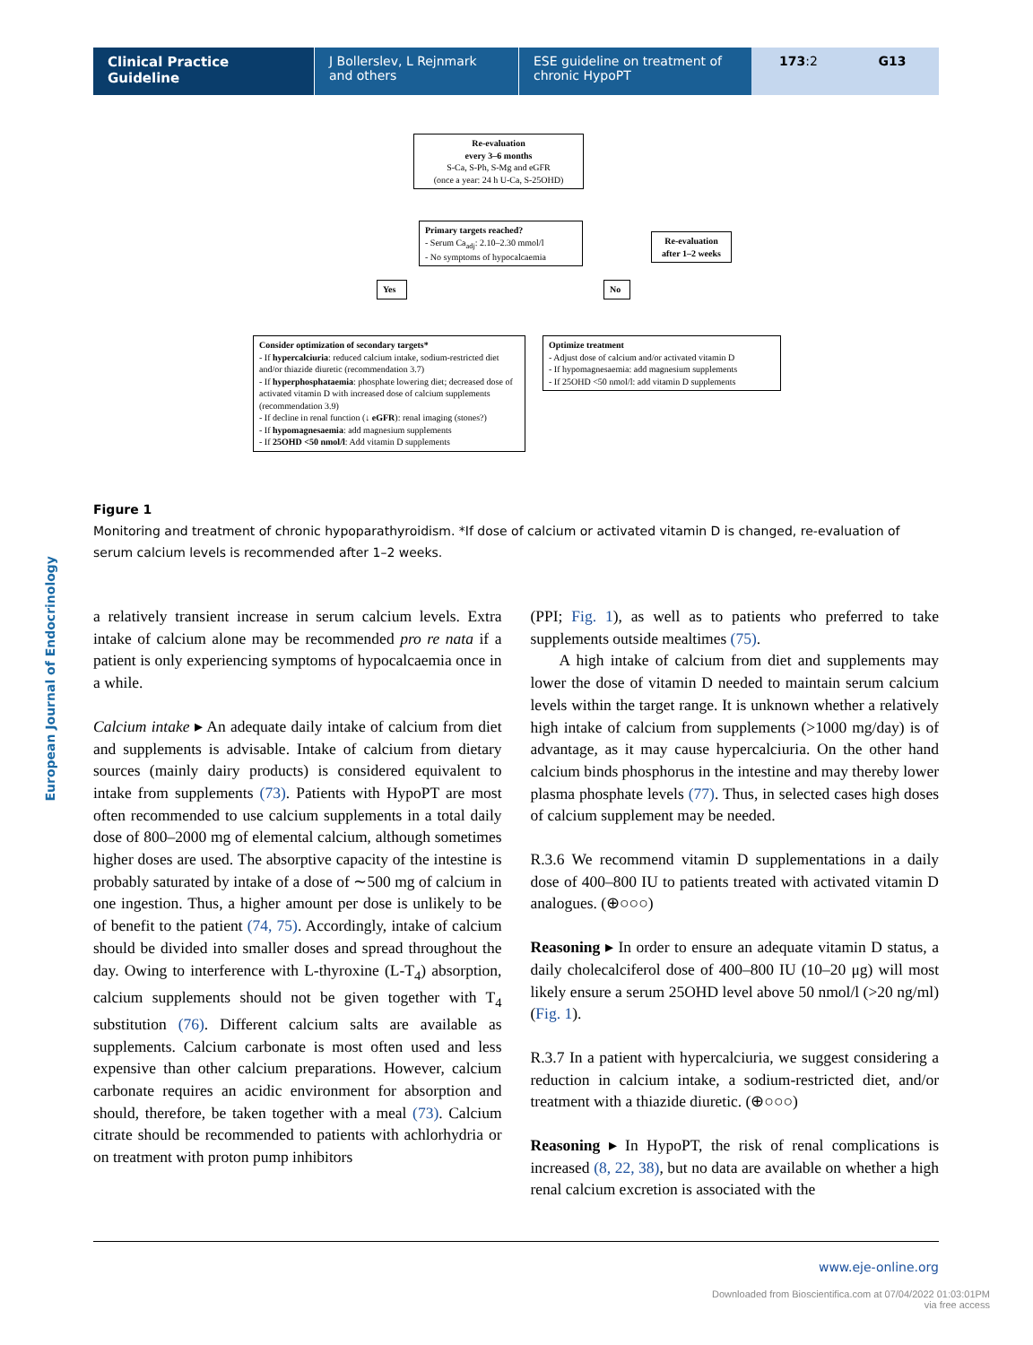Clinical Practice Guideline J Bollerslev, L Rejnmark and others
ESE guideline on treatment of chronic HypoPT
173:2 G13
European Journal of Endocrinology
Re-evaluation
every 3–6 months
S-Ca, S-Ph, S-Mg and eGFR
(once a year: 24 h U-Ca, S-25OHD)
Primary targets reached?
- Serum Ca<sub>adj</sub>: 2.10–2.30 mmol/l
- No symptoms of hypocalcaemia
Re-evaluation after 1–2 weeks
Yes No
Consider optimization of secondary targets*
- If hypercalciuria: reduced calcium intake, sodium-restricted diet and/or thiazide diuretic (recommendation 3.7)
- If hyperphosphataemia: phosphate lowering diet; decreased dose of activated vitamin D with increased dose of calcium supplements (recommendation 3.9)
- If decline in renal function (↓ eGFR): renal imaging (stones?)
- If hypomagnesaemia: add magnesium supplements
- If 25OHD <50 nmol/l: Add vitamin D supplements
Optimize treatment
- Adjust dose of calcium and/or activated vitamin D
- If hypomagnesaemia: add magnesium supplements
- If 25OHD <50 nmol/l: add vitamin D supplements
Figure 1
Monitoring and treatment of chronic hypoparathyroidism. *If dose of calcium or activated vitamin D is changed, re-evaluation of serum calcium levels is recommended after 1–2 weeks.
a relatively transient increase in serum calcium levels. Extra intake of calcium alone may be recommended pro re nata if a patient is only experiencing symptoms of hypocalcaemia once in a while.
Calcium intake ▸ An adequate daily intake of calcium from diet and supplements is advisable. Intake of calcium from dietary sources (mainly dairy products) is considered equivalent to intake from supplements (73). Patients with HypoPT are most often recommended to use calcium supplements in a total daily dose of 800–2000 mg of elemental calcium, although sometimes higher doses are used. The absorptive capacity of the intestine is probably saturated by intake of a dose of ∼500 mg of calcium in one ingestion. Thus, a higher amount per dose is unlikely to be of benefit to the patient (74, 75). Accordingly, intake of calcium should be divided into smaller doses and spread throughout the day. Owing to interference with L-thyroxine (L-T<sub>4</sub>) absorption, calcium supplements should not be given together with T<sub>4</sub> substitution (76). Different calcium salts are available as supplements. Calcium carbonate is most often used and less expensive than other calcium preparations. However, calcium carbonate requires an acidic environment for absorption and should, therefore, be taken together with a meal (73). Calcium citrate should be recommended to patients with achlorhydria or on treatment with proton pump inhibitors
(PPI; Fig. 1), as well as to patients who preferred to take supplements outside mealtimes (75).
A high intake of calcium from diet and supplements may lower the dose of vitamin D needed to maintain serum calcium levels within the target range. It is unknown whether a relatively high intake of calcium from supplements (>1000 mg/day) is of advantage, as it may cause hypercalciuria. On the other hand calcium binds phosphorus in the intestine and may thereby lower plasma phosphate levels (77). Thus, in selected cases high doses of calcium supplement may be needed.
R.3.6 We recommend vitamin D supplementations in a daily dose of 400–800 IU to patients treated with activated vitamin D analogues. (⊕○○○)
Reasoning ▸ In order to ensure an adequate vitamin D status, a daily cholecalciferol dose of 400–800 IU (10–20 μg) will most likely ensure a serum 25OHD level above 50 nmol/l (>20 ng/ml) (Fig. 1).
R.3.7 In a patient with hypercalciuria, we suggest considering a reduction in calcium intake, a sodium-restricted diet, and/or treatment with a thiazide diuretic. (⊕○○○)
Reasoning ▸ In HypoPT, the risk of renal complications is increased (8, 22, 38), but no data are available on whether a high renal calcium excretion is associated with the
www.eje-online.org
Downloaded from Bioscientifica.com at 07/04/2022 01:03:01PM
via free access